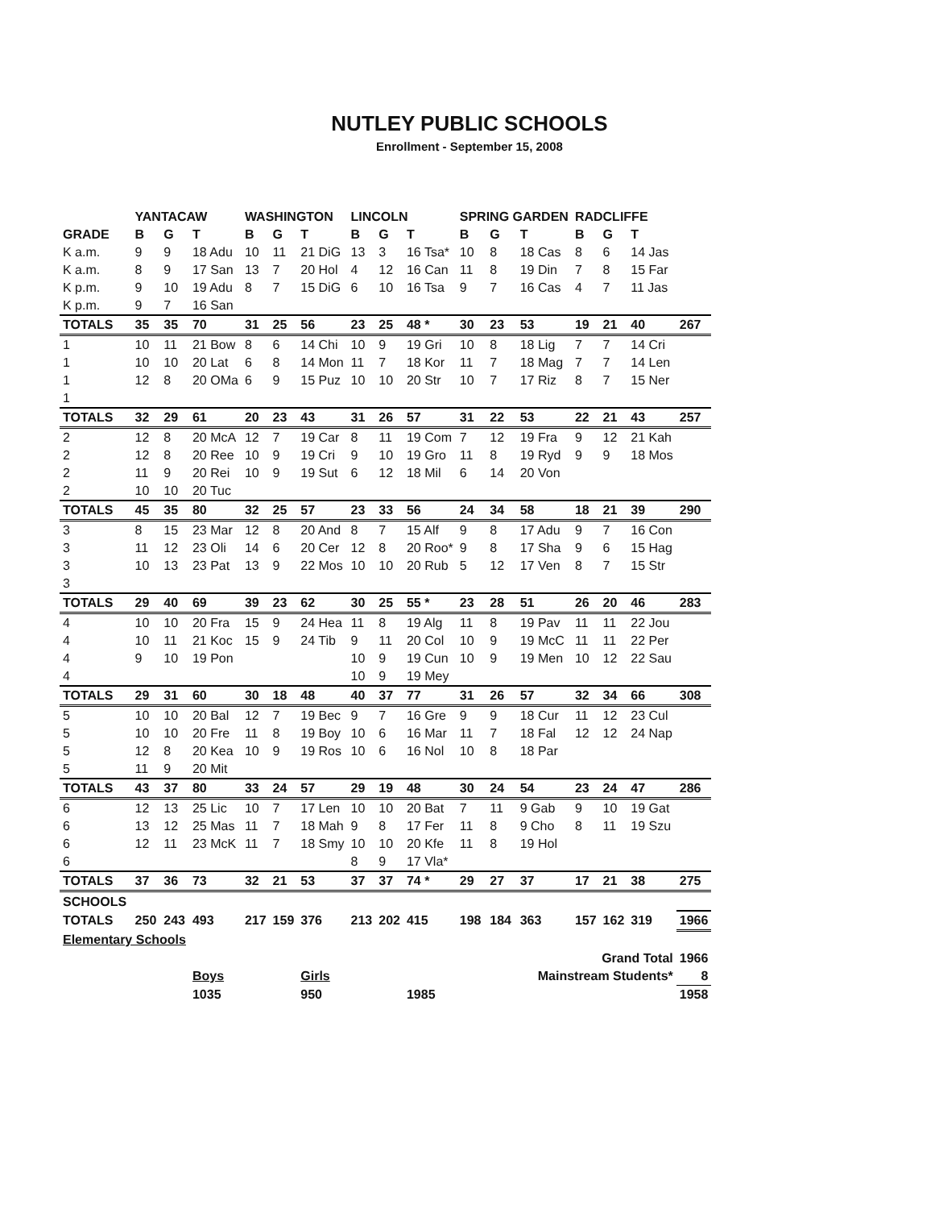NUTLEY PUBLIC SCHOOLS
Enrollment - September 15, 2008
| | YANTACAW | | | WASHINGTON | | | LINCOLN | | | SPRING GARDEN | | | RADCLIFFE | | | |
| --- | --- | --- | --- | --- | --- | --- | --- | --- | --- | --- | --- | --- | --- | --- | --- | --- |
| GRADE | B | G | T | B | G | T | B | G | T | B | G | T | B | G | T | |
| K a.m. | 9 | 9 | 18 Adu | 10 | 11 | 21 DiG | 13 | 3 | 16 Tsa* | 10 | 8 | 18 Cas | 8 | 6 | 14 Jas | |
| K a.m. | 8 | 9 | 17 San | 13 | 7 | 20 Hol | 4 | 12 | 16 Can | 11 | 8 | 19 Din | 7 | 8 | 15 Far | |
| K p.m. | 9 | 10 | 19 Adu | 8 | 7 | 15 DiG | 6 | 10 | 16 Tsa | 9 | 7 | 16 Cas | 4 | 7 | 11 Jas | |
| K p.m. | 9 | 7 | 16 San | | | | | | | | | | | | | |
| TOTALS | 35 | 35 | 70 | 31 | 25 | 56 | 23 | 25 | 48 * | 30 | 23 | 53 | 19 | 21 | 40 | 267 |
| 1 | 10 | 11 | 21 Bow | 8 | 6 | 14 Chi | 10 | 9 | 19 Gri | 10 | 8 | 18 Lig | 7 | 7 | 14 Cri | |
| 1 | 10 | 10 | 20 Lat | 6 | 8 | 14 Mon | 11 | 7 | 18 Kor | 11 | 7 | 18 Mag | 7 | 7 | 14 Len | |
| 1 | 12 | 8 | 20 OMa | 6 | 9 | 15 Puz | 10 | 10 | 20 Str | 10 | 7 | 17 Riz | 8 | 7 | 15 Ner | |
| 1 | | | | | | | | | | | | | | | | |
| TOTALS | 32 | 29 | 61 | 20 | 23 | 43 | 31 | 26 | 57 | 31 | 22 | 53 | 22 | 21 | 43 | 257 |
| 2 | 12 | 8 | 20 McA | 12 | 7 | 19 Car | 8 | 11 | 19 Com | 7 | 12 | 19 Fra | 9 | 12 | 21 Kah | |
| 2 | 12 | 8 | 20 Ree | 10 | 9 | 19 Cri | 9 | 10 | 19 Gro | 11 | 8 | 19 Ryd | 9 | 9 | 18 Mos | |
| 2 | 11 | 9 | 20 Rei | 10 | 9 | 19 Sut | 6 | 12 | 18 Mil | 6 | 14 | 20 Von | | | | |
| 2 | 10 | 10 | 20 Tuc | | | | | | | | | | | | | |
| TOTALS | 45 | 35 | 80 | 32 | 25 | 57 | 23 | 33 | 56 | 24 | 34 | 58 | 18 | 21 | 39 | 290 |
| 3 | 8 | 15 | 23 Mar | 12 | 8 | 20 And | 8 | 7 | 15 Alf | 9 | 8 | 17 Adu | 9 | 7 | 16 Con | |
| 3 | 11 | 12 | 23 Oli | 14 | 6 | 20 Cer | 12 | 8 | 20 Roo* | 9 | 8 | 17 Sha | 9 | 6 | 15 Hag | |
| 3 | 10 | 13 | 23 Pat | 13 | 9 | 22 Mos | 10 | 10 | 20 Rub | 5 | 12 | 17 Ven | 8 | 7 | 15 Str | |
| 3 | | | | | | | | | | | | | | | | |
| TOTALS | 29 | 40 | 69 | 39 | 23 | 62 | 30 | 25 | 55 * | 23 | 28 | 51 | 26 | 20 | 46 | 283 |
| 4 | 10 | 10 | 20 Fra | 15 | 9 | 24 Hea | 11 | 8 | 19 Alg | 11 | 8 | 19 Pav | 11 | 11 | 22 Jou | |
| 4 | 10 | 11 | 21 Koc | 15 | 9 | 24 Tib | 9 | 11 | 20 Col | 10 | 9 | 19 McC | 11 | 11 | 22 Per | |
| 4 | 9 | 10 | 19 Pon | | | | 10 | 9 | 19 Cun | 10 | 9 | 19 Men | 10 | 12 | 22 Sau | |
| 4 | | | | | | | 10 | 9 | 19 Mey | | | | | | | |
| TOTALS | 29 | 31 | 60 | 30 | 18 | 48 | 40 | 37 | 77 | 31 | 26 | 57 | 32 | 34 | 66 | 308 |
| 5 | 10 | 10 | 20 Bal | 12 | 7 | 19 Bec | 9 | 7 | 16 Gre | 9 | 9 | 18 Cur | 11 | 12 | 23 Cul | |
| 5 | 10 | 10 | 20 Fre | 11 | 8 | 19 Boy | 10 | 6 | 16 Mar | 11 | 7 | 18 Fal | 12 | 12 | 24 Nap | |
| 5 | 12 | 8 | 20 Kea | 10 | 9 | 19 Ros | 10 | 6 | 16 Nol | 10 | 8 | 18 Par | | | | |
| 5 | 11 | 9 | 20 Mit | | | | | | | | | | | | | |
| TOTALS | 43 | 37 | 80 | 33 | 24 | 57 | 29 | 19 | 48 | 30 | 24 | 54 | 23 | 24 | 47 | 286 |
| 6 | 12 | 13 | 25 Lic | 10 | 7 | 17 Len | 10 | 10 | 20 Bat | 7 | 11 | 9 Gab | 9 | 10 | 19 Gat | |
| 6 | 13 | 12 | 25 Mas | 11 | 7 | 18 Mah | 9 | 8 | 17 Fer | 11 | 8 | 9 Cho | 8 | 11 | 19 Szu | |
| 6 | 12 | 11 | 23 McK | 11 | 7 | 18 Smy | 10 | 10 | 20 Kfe | 11 | 8 | 19 Hol | | | | |
| 6 | | | | | | | 8 | 9 | 17 Vla* | | | | | | | |
| TOTALS | 37 | 36 | 73 | 32 | 21 | 53 | 37 | 37 | 74 * | 29 | 27 | 37 | 17 | 21 | 38 | 275 |
| SCHOOLS | | | | | | | | | | | | | | | | |
| TOTALS | 250 | 243 | 493 | 217 | 159 | 376 | 213 | 202 | 415 | 198 | 184 | 363 | 157 | 162 | 319 | 1966 |
| Elementary Schools | | | | | | | | | | | | | | | | |
| | | | | | | | | | | | | Grand Total | | | | 1966 |
| | | | Boys | | | Girls | | | | | | Mainstream Students* | | | | 8 |
| | | | 1035 | | | 950 | | | 1985 | | | | | | | 1958 |